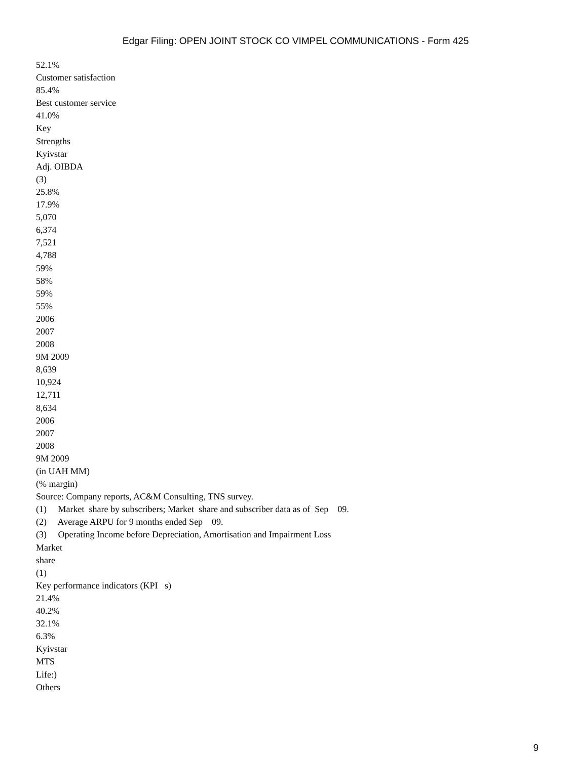Edgar Filing: OPEN JOINT STOCK CO VIMPEL COMMUNICATIONS - Form 425
52.1%
Customer satisfaction
85.4%
Best customer service
41.0%
Key
Strengths
Kyivstar
Adj. OIBDA
(3)
25.8%
17.9%
5,070
6,374
7,521
4,788
59%
58%
59%
55%
2006
2007
2008
9M 2009
8,639
10,924
12,711
8,634
2006
2007
2008
9M 2009
(in UAH MM)
(% margin)
Source: Company reports, AC&M Consulting, TNS survey.
(1) Market share by subscribers; Market share and subscriber data as of Sep 09.
(2) Average ARPU for 9 months ended Sep 09.
(3) Operating Income before Depreciation, Amortisation and Impairment Loss
Market
share
(1)
Key performance indicators (KPI s)
21.4%
40.2%
32.1%
6.3%
Kyivstar
MTS
Life:)
Others
9